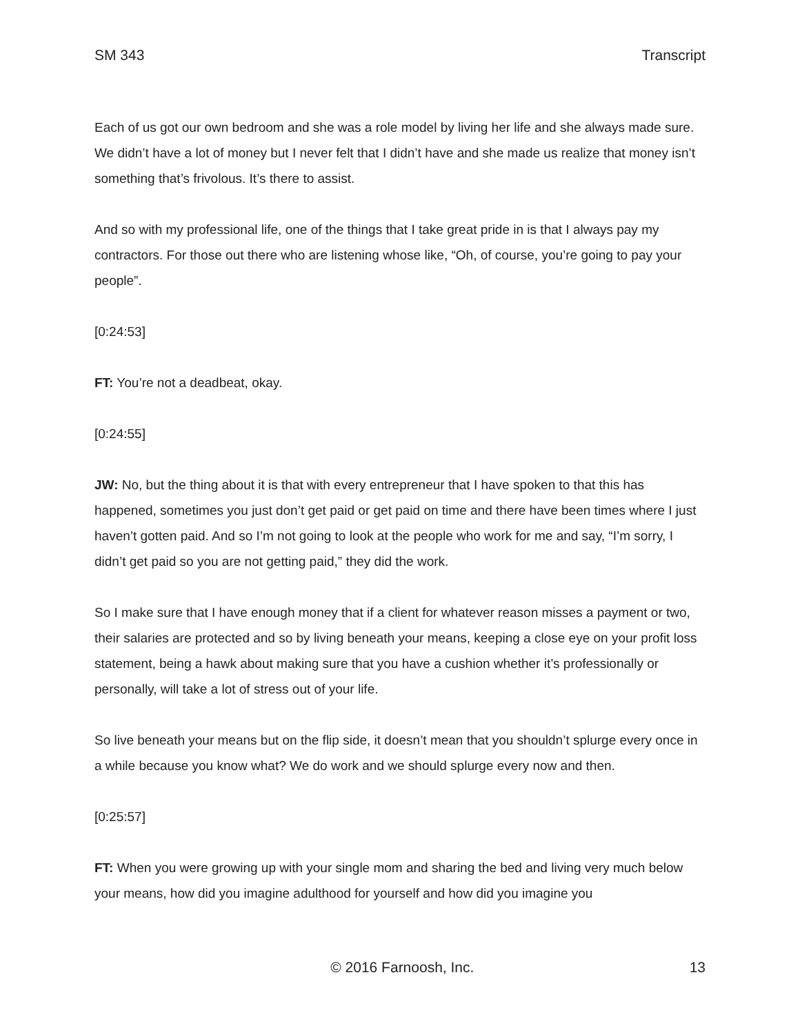SM 343 Transcript
Each of us got our own bedroom and she was a role model by living her life and she always made sure. We didn’t have a lot of money but I never felt that I didn’t have and she made us realize that money isn’t something that’s frivolous. It’s there to assist.
And so with my professional life, one of the things that I take great pride in is that I always pay my contractors. For those out there who are listening whose like, “Oh, of course, you’re going to pay your people”.
[0:24:53]
FT: You’re not a deadbeat, okay.
[0:24:55]
JW: No, but the thing about it is that with every entrepreneur that I have spoken to that this has happened, sometimes you just don’t get paid or get paid on time and there have been times where I just haven’t gotten paid. And so I’m not going to look at the people who work for me and say, “I’m sorry, I didn’t get paid so you are not getting paid,” they did the work.
So I make sure that I have enough money that if a client for whatever reason misses a payment or two, their salaries are protected and so by living beneath your means, keeping a close eye on your profit loss statement, being a hawk about making sure that you have a cushion whether it’s professionally or personally, will take a lot of stress out of your life.
So live beneath your means but on the flip side, it doesn’t mean that you shouldn’t splurge every once in a while because you know what? We do work and we should splurge every now and then.
[0:25:57]
FT: When you were growing up with your single mom and sharing the bed and living very much below your means, how did you imagine adulthood for yourself and how did you imagine you
© 2016 Farnoosh, Inc. 13